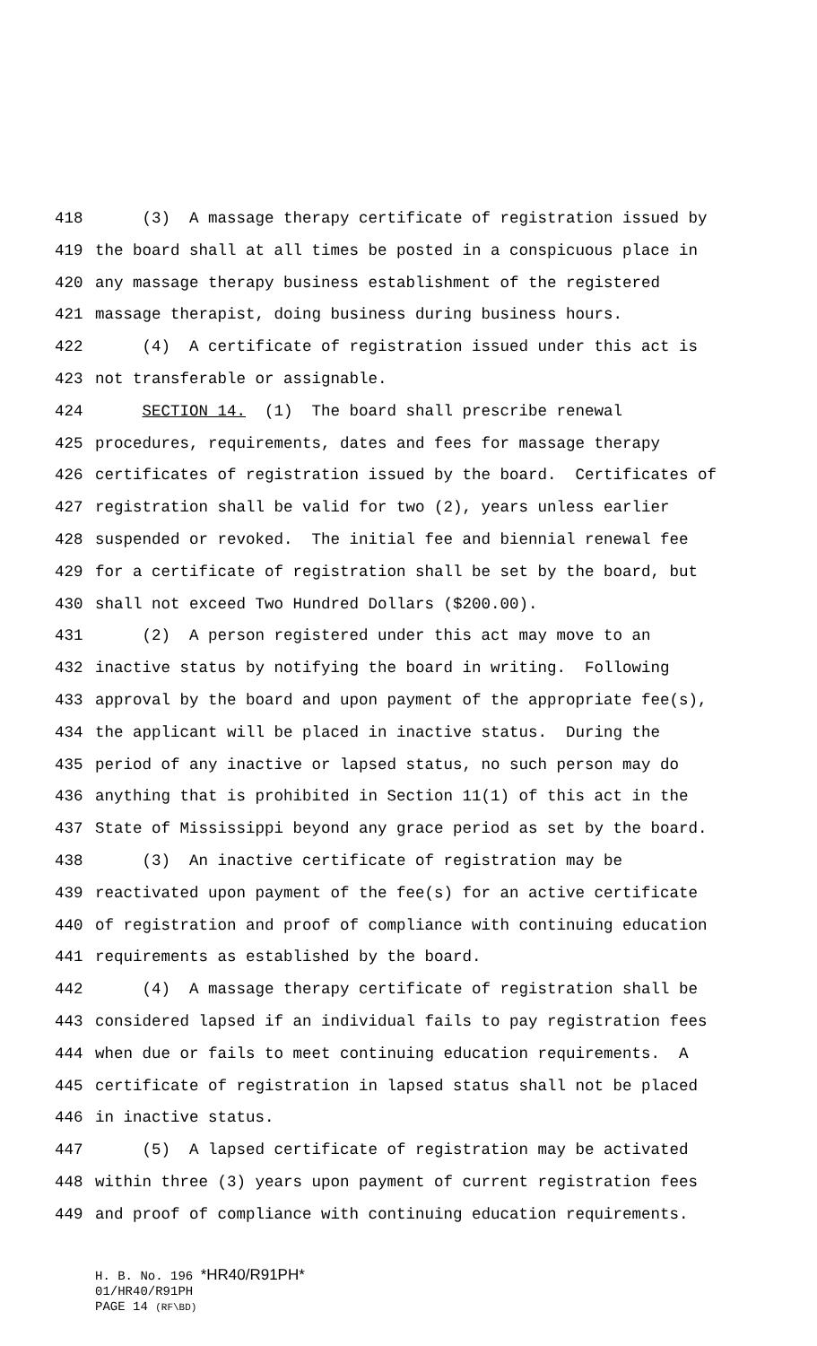418 (3) A massage therapy certificate of registration issued by
419 the board shall at all times be posted in a conspicuous place in
420 any massage therapy business establishment of the registered
421 massage therapist, doing business during business hours.
422 (4) A certificate of registration issued under this act is
423 not transferable or assignable.
424 SECTION 14. (1) The board shall prescribe renewal
425 procedures, requirements, dates and fees for massage therapy
426 certificates of registration issued by the board. Certificates of
427 registration shall be valid for two (2), years unless earlier
428 suspended or revoked. The initial fee and biennial renewal fee
429 for a certificate of registration shall be set by the board, but
430 shall not exceed Two Hundred Dollars ($200.00).
431 (2) A person registered under this act may move to an
432 inactive status by notifying the board in writing. Following
433 approval by the board and upon payment of the appropriate fee(s),
434 the applicant will be placed in inactive status. During the
435 period of any inactive or lapsed status, no such person may do
436 anything that is prohibited in Section 11(1) of this act in the
437 State of Mississippi beyond any grace period as set by the board.
438 (3) An inactive certificate of registration may be
439 reactivated upon payment of the fee(s) for an active certificate
440 of registration and proof of compliance with continuing education
441 requirements as established by the board.
442 (4) A massage therapy certificate of registration shall be
443 considered lapsed if an individual fails to pay registration fees
444 when due or fails to meet continuing education requirements. A
445 certificate of registration in lapsed status shall not be placed
446 in inactive status.
447 (5) A lapsed certificate of registration may be activated
448 within three (3) years upon payment of current registration fees
449 and proof of compliance with continuing education requirements.
H. B. No. 196 *HR40/R91PH*
01/HR40/R91PH
PAGE 14 (RF\BD)